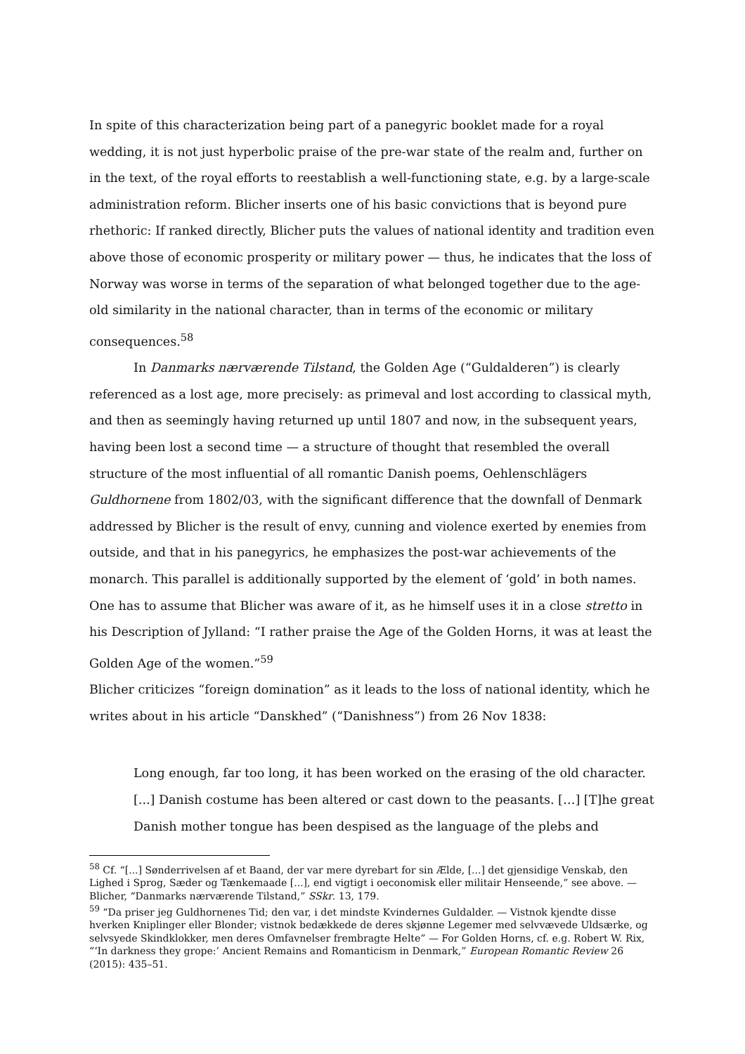In spite of this characterization being part of a panegyric booklet made for a royal wedding, it is not just hyperbolic praise of the pre-war state of the realm and, further on in the text, of the royal efforts to reestablish a well-functioning state, e.g. by a large-scale administration reform. Blicher inserts one of his basic convictions that is beyond pure rhethoric: If ranked directly, Blicher puts the values of national identity and tradition even above those of economic prosperity or military power — thus, he indicates that the loss of Norway was worse in terms of the separation of what belonged together due to the age-old similarity in the national character, than in terms of the economic or military consequences.<sup>58</sup>
In Danmarks nærværende Tilstand, the Golden Age (“Guldalderen”) is clearly referenced as a lost age, more precisely: as primeval and lost according to classical myth, and then as seemingly having returned up until 1807 and now, in the subsequent years, having been lost a second time — a structure of thought that resembled the overall structure of the most influential of all romantic Danish poems, Oehlenschlägers Guldhornene from 1802/03, with the significant difference that the downfall of Denmark addressed by Blicher is the result of envy, cunning and violence exerted by enemies from outside, and that in his panegyrics, he emphasizes the post-war achievements of the monarch. This parallel is additionally supported by the element of ‘gold’ in both names. One has to assume that Blicher was aware of it, as he himself uses it in a close stretto in his Description of Jylland: “I rather praise the Age of the Golden Horns, it was at least the Golden Age of the women.”<sup>59</sup>
Blicher criticizes “foreign domination” as it leads to the loss of national identity, which he writes about in his article “Danskhed” (“Danishness”) from 26 Nov 1838:
Long enough, far too long, it has been worked on the erasing of the old character. [...] Danish costume has been altered or cast down to the peasants. […] [T]he great Danish mother tongue has been despised as the language of the plebs and
<sup>58</sup> Cf. “[...] Sønderrivelsen af et Baand, der var mere dyrebart for sin Ælde, [...] det gjensidige Venskab, den Lighed i Sprog, Sæder og Tænkemaade [...], end vigtigt i oeconomisk eller militair Henseende,” see above. — Blicher, “Danmarks nærværende Tilstand,” SSkr. 13, 179.
<sup>59</sup> “Da priser jeg Guldhornenes Tid; den var, i det mindste Kvindernes Guldalder. — Vistnok kjendte disse hverken Kniplinger eller Blonder; vistnok bedækkede de deres skjønne Legemer med selvvævede Uldsærke, og selvsyede Skindklokker, men deres Omfavnelser frembragte Helte” — For Golden Horns, cf. e.g. Robert W. Rix, “‘In darkness they grope:’ Ancient Remains and Romanticism in Denmark,” European Romantic Review 26 (2015): 435–51.